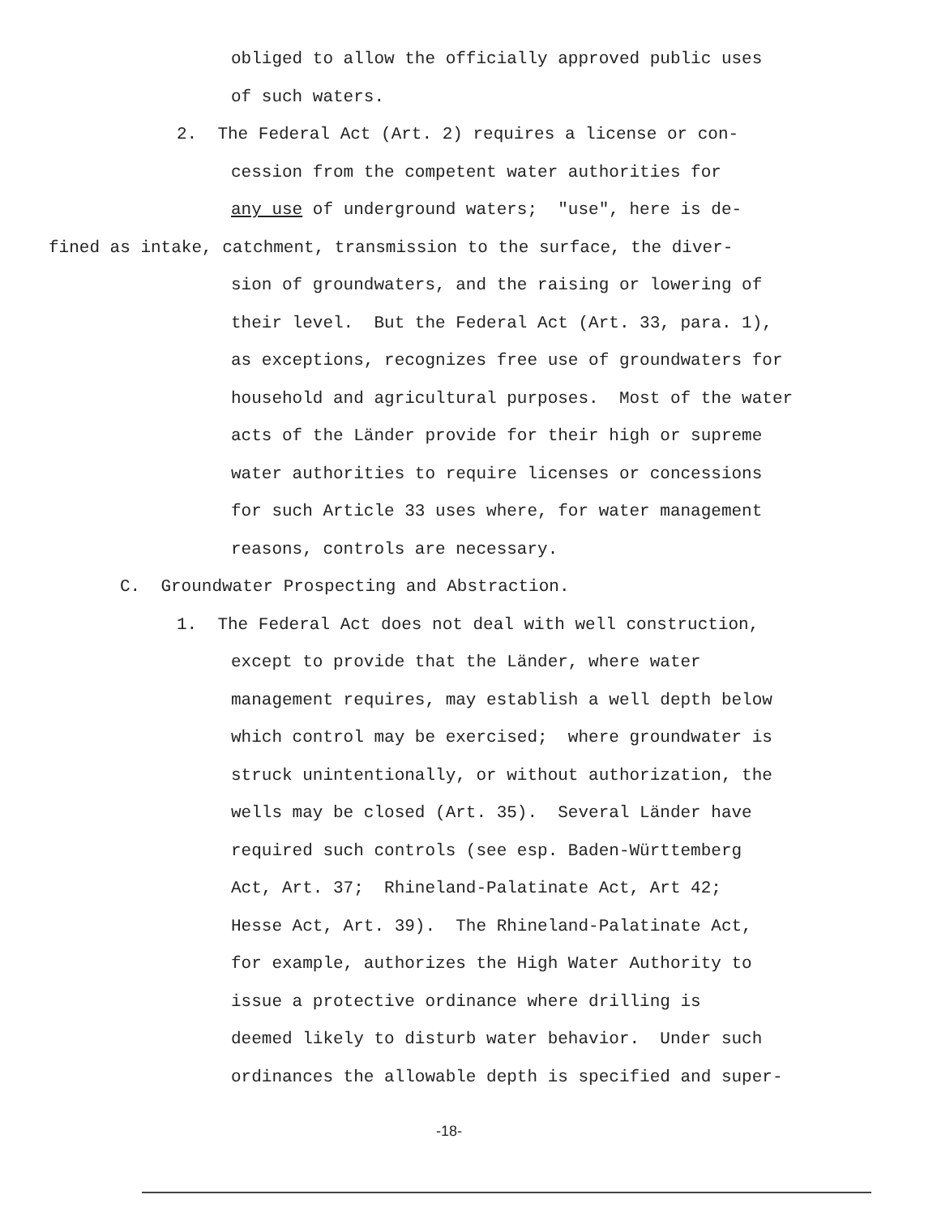obliged to allow the officially approved public uses
of such waters.
2. The Federal Act (Art. 2) requires a license or con-
cession from the competent water authorities for
any use of underground waters; "use", here is de-
fined as intake, catchment, transmission to the surface, the diver-
sion of groundwaters, and the raising or lowering of
their level. But the Federal Act (Art. 33, para. 1),
as exceptions, recognizes free use of groundwaters for
household and agricultural purposes. Most of the water
acts of the Länder provide for their high or supreme
water authorities to require licenses or concessions
for such Article 33 uses where, for water management
reasons, controls are necessary.
C. Groundwater Prospecting and Abstraction.
1. The Federal Act does not deal with well construction,
except to provide that the Länder, where water
management requires, may establish a well depth below
which control may be exercised; where groundwater is
struck unintentionally, or without authorization, the
wells may be closed (Art. 35). Several Länder have
required such controls (see esp. Baden-Württemberg
Act, Art. 37; Rhineland-Palatinate Act, Art 42;
Hesse Act, Art. 39). The Rhineland-Palatinate Act,
for example, authorizes the High Water Authority to
issue a protective ordinance where drilling is
deemed likely to disturb water behavior. Under such
ordinances the allowable depth is specified and super-
-18-